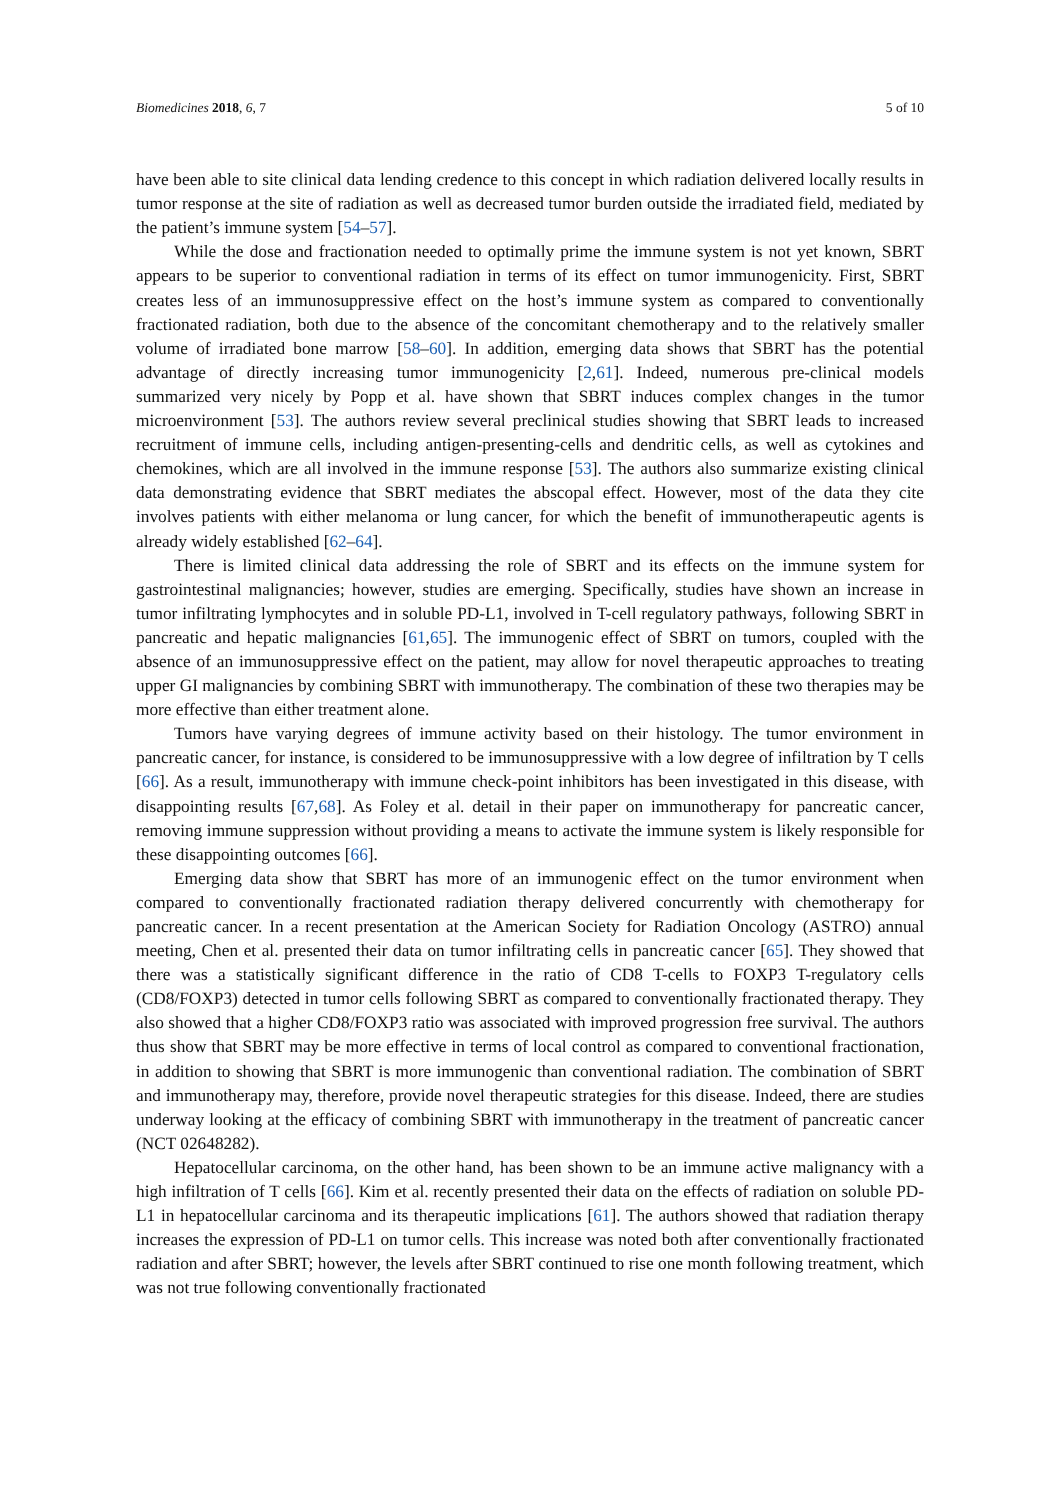Biomedicines 2018, 6, 7 5 of 10
have been able to site clinical data lending credence to this concept in which radiation delivered locally results in tumor response at the site of radiation as well as decreased tumor burden outside the irradiated field, mediated by the patient’s immune system [54–57].
While the dose and fractionation needed to optimally prime the immune system is not yet known, SBRT appears to be superior to conventional radiation in terms of its effect on tumor immunogenicity. First, SBRT creates less of an immunosuppressive effect on the host’s immune system as compared to conventionally fractionated radiation, both due to the absence of the concomitant chemotherapy and to the relatively smaller volume of irradiated bone marrow [58–60]. In addition, emerging data shows that SBRT has the potential advantage of directly increasing tumor immunogenicity [2,61]. Indeed, numerous pre-clinical models summarized very nicely by Popp et al. have shown that SBRT induces complex changes in the tumor microenvironment [53]. The authors review several preclinical studies showing that SBRT leads to increased recruitment of immune cells, including antigen-presenting-cells and dendritic cells, as well as cytokines and chemokines, which are all involved in the immune response [53]. The authors also summarize existing clinical data demonstrating evidence that SBRT mediates the abscopal effect. However, most of the data they cite involves patients with either melanoma or lung cancer, for which the benefit of immunotherapeutic agents is already widely established [62–64].
There is limited clinical data addressing the role of SBRT and its effects on the immune system for gastrointestinal malignancies; however, studies are emerging. Specifically, studies have shown an increase in tumor infiltrating lymphocytes and in soluble PD-L1, involved in T-cell regulatory pathways, following SBRT in pancreatic and hepatic malignancies [61,65]. The immunogenic effect of SBRT on tumors, coupled with the absence of an immunosuppressive effect on the patient, may allow for novel therapeutic approaches to treating upper GI malignancies by combining SBRT with immunotherapy. The combination of these two therapies may be more effective than either treatment alone.
Tumors have varying degrees of immune activity based on their histology. The tumor environment in pancreatic cancer, for instance, is considered to be immunosuppressive with a low degree of infiltration by T cells [66]. As a result, immunotherapy with immune check-point inhibitors has been investigated in this disease, with disappointing results [67,68]. As Foley et al. detail in their paper on immunotherapy for pancreatic cancer, removing immune suppression without providing a means to activate the immune system is likely responsible for these disappointing outcomes [66].
Emerging data show that SBRT has more of an immunogenic effect on the tumor environment when compared to conventionally fractionated radiation therapy delivered concurrently with chemotherapy for pancreatic cancer. In a recent presentation at the American Society for Radiation Oncology (ASTRO) annual meeting, Chen et al. presented their data on tumor infiltrating cells in pancreatic cancer [65]. They showed that there was a statistically significant difference in the ratio of CD8 T-cells to FOXP3 T-regulatory cells (CD8/FOXP3) detected in tumor cells following SBRT as compared to conventionally fractionated therapy. They also showed that a higher CD8/FOXP3 ratio was associated with improved progression free survival. The authors thus show that SBRT may be more effective in terms of local control as compared to conventional fractionation, in addition to showing that SBRT is more immunogenic than conventional radiation. The combination of SBRT and immunotherapy may, therefore, provide novel therapeutic strategies for this disease. Indeed, there are studies underway looking at the efficacy of combining SBRT with immunotherapy in the treatment of pancreatic cancer (NCT 02648282).
Hepatocellular carcinoma, on the other hand, has been shown to be an immune active malignancy with a high infiltration of T cells [66]. Kim et al. recently presented their data on the effects of radiation on soluble PD-L1 in hepatocellular carcinoma and its therapeutic implications [61]. The authors showed that radiation therapy increases the expression of PD-L1 on tumor cells. This increase was noted both after conventionally fractionated radiation and after SBRT; however, the levels after SBRT continued to rise one month following treatment, which was not true following conventionally fractionated